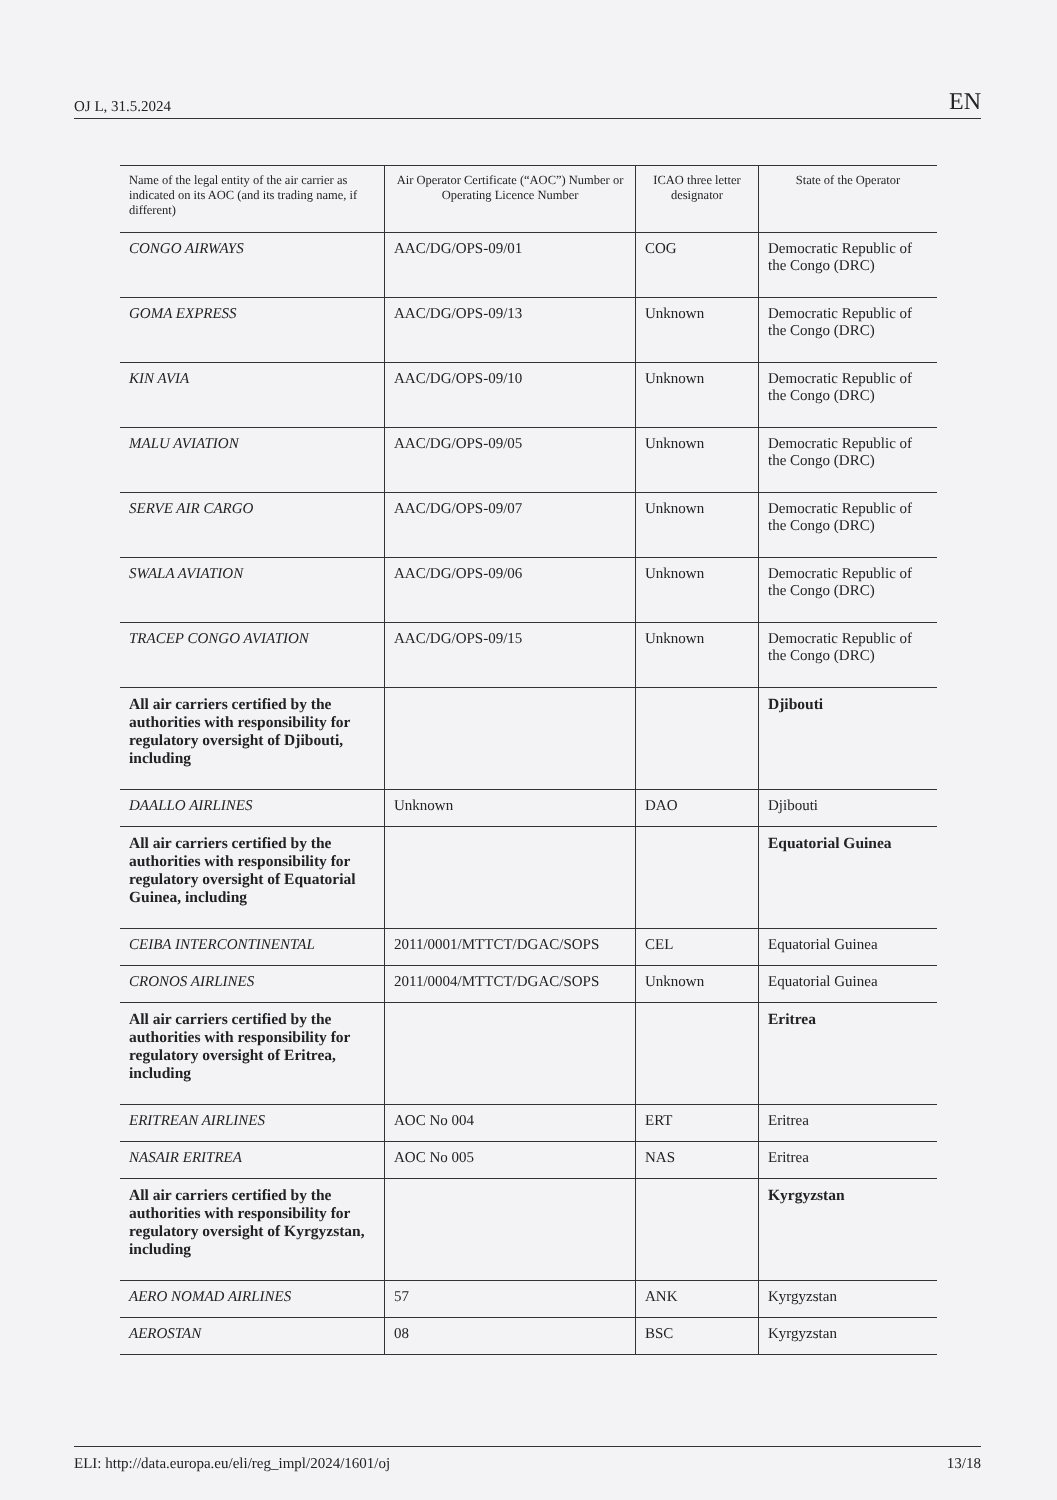OJ L, 31.5.2024 EN
| Name of the legal entity of the air carrier as indicated on its AOC (and its trading name, if different) | Air Operator Certificate (“AOC”) Number or Operating Licence Number | ICAO three letter designator | State of the Operator |
| --- | --- | --- | --- |
| CONGO AIRWAYS | AAC/DG/OPS-09/01 | COG | Democratic Republic of the Congo (DRC) |
| GOMA EXPRESS | AAC/DG/OPS-09/13 | Unknown | Democratic Republic of the Congo (DRC) |
| KIN AVIA | AAC/DG/OPS-09/10 | Unknown | Democratic Republic of the Congo (DRC) |
| MALU AVIATION | AAC/DG/OPS-09/05 | Unknown | Democratic Republic of the Congo (DRC) |
| SERVE AIR CARGO | AAC/DG/OPS-09/07 | Unknown | Democratic Republic of the Congo (DRC) |
| SWALA AVIATION | AAC/DG/OPS-09/06 | Unknown | Democratic Republic of the Congo (DRC) |
| TRACEP CONGO AVIATION | AAC/DG/OPS-09/15 | Unknown | Democratic Republic of the Congo (DRC) |
| All air carriers certified by the authorities with responsibility for regulatory oversight of Djibouti, including | | | Djibouti |
| DAALLO AIRLINES | Unknown | DAO | Djibouti |
| All air carriers certified by the authorities with responsibility for regulatory oversight of Equatorial Guinea, including | | | Equatorial Guinea |
| CEIBA INTERCONTINENTAL | 2011/0001/MTTCT/DGAC/SOPS | CEL | Equatorial Guinea |
| CRONOS AIRLINES | 2011/0004/MTTCT/DGAC/SOPS | Unknown | Equatorial Guinea |
| All air carriers certified by the authorities with responsibility for regulatory oversight of Eritrea, including | | | Eritrea |
| ERITREAN AIRLINES | AOC No 004 | ERT | Eritrea |
| NASAIR ERITREA | AOC No 005 | NAS | Eritrea |
| All air carriers certified by the authorities with responsibility for regulatory oversight of Kyrgyzstan, including | | | Kyrgyzstan |
| AERO NOMAD AIRLINES | 57 | ANK | Kyrgyzstan |
| AEROSTAN | 08 | BSC | Kyrgyzstan |
ELI: http://data.europa.eu/eli/reg_impl/2024/1601/oj 13/18